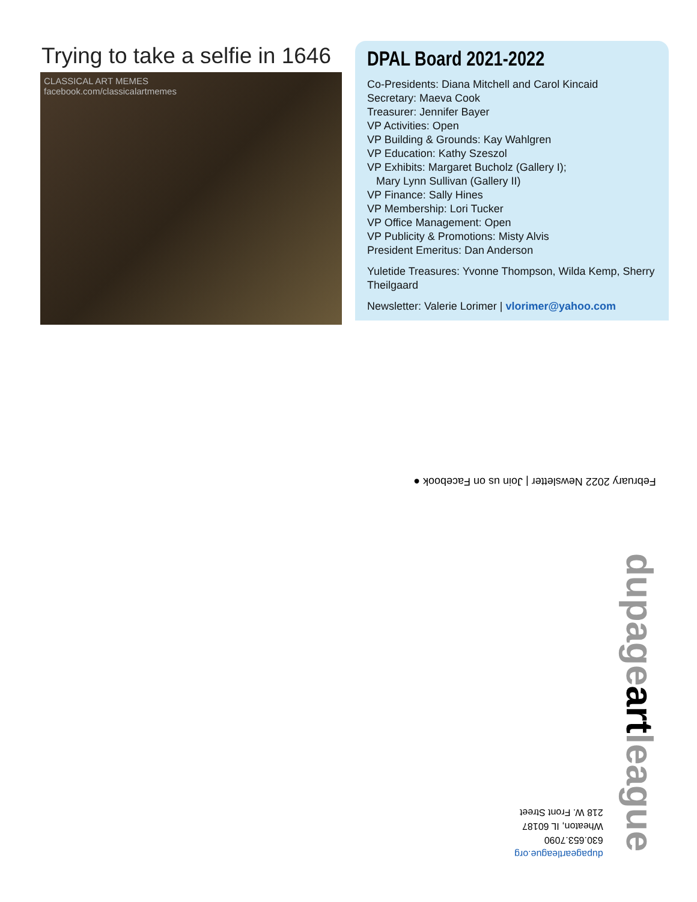Trying to take a selfie in 1646
CLASSICAL ART MEMES
facebook.com/classicalartmemes
DPAL Board 2021-2022
Co-Presidents: Diana Mitchell and Carol Kincaid
Secretary: Maeva Cook
Treasurer: Jennifer Bayer
VP Activities: Open
VP Building & Grounds: Kay Wahlgren
VP Education: Kathy Szeszol
VP Exhibits: Margaret Bucholz (Gallery I);
Mary Lynn Sullivan (Gallery II)
VP Finance: Sally Hines
VP Membership: Lori Tucker
VP Office Management: Open
VP Publicity & Promotions: Misty Alvis
President Emeritus: Dan Anderson
Yuletide Treasures: Yvonne Thompson, Wilda Kemp, Sherry Theilgaard
Newsletter: Valerie Lorimer | vlorimer@yahoo.com
February 2022 Newsletter | Join us on Facebook ●
dupageartleague.org
630.653.7090
Wheaton, IL 60187
218 W. Front Street
dupageartleague